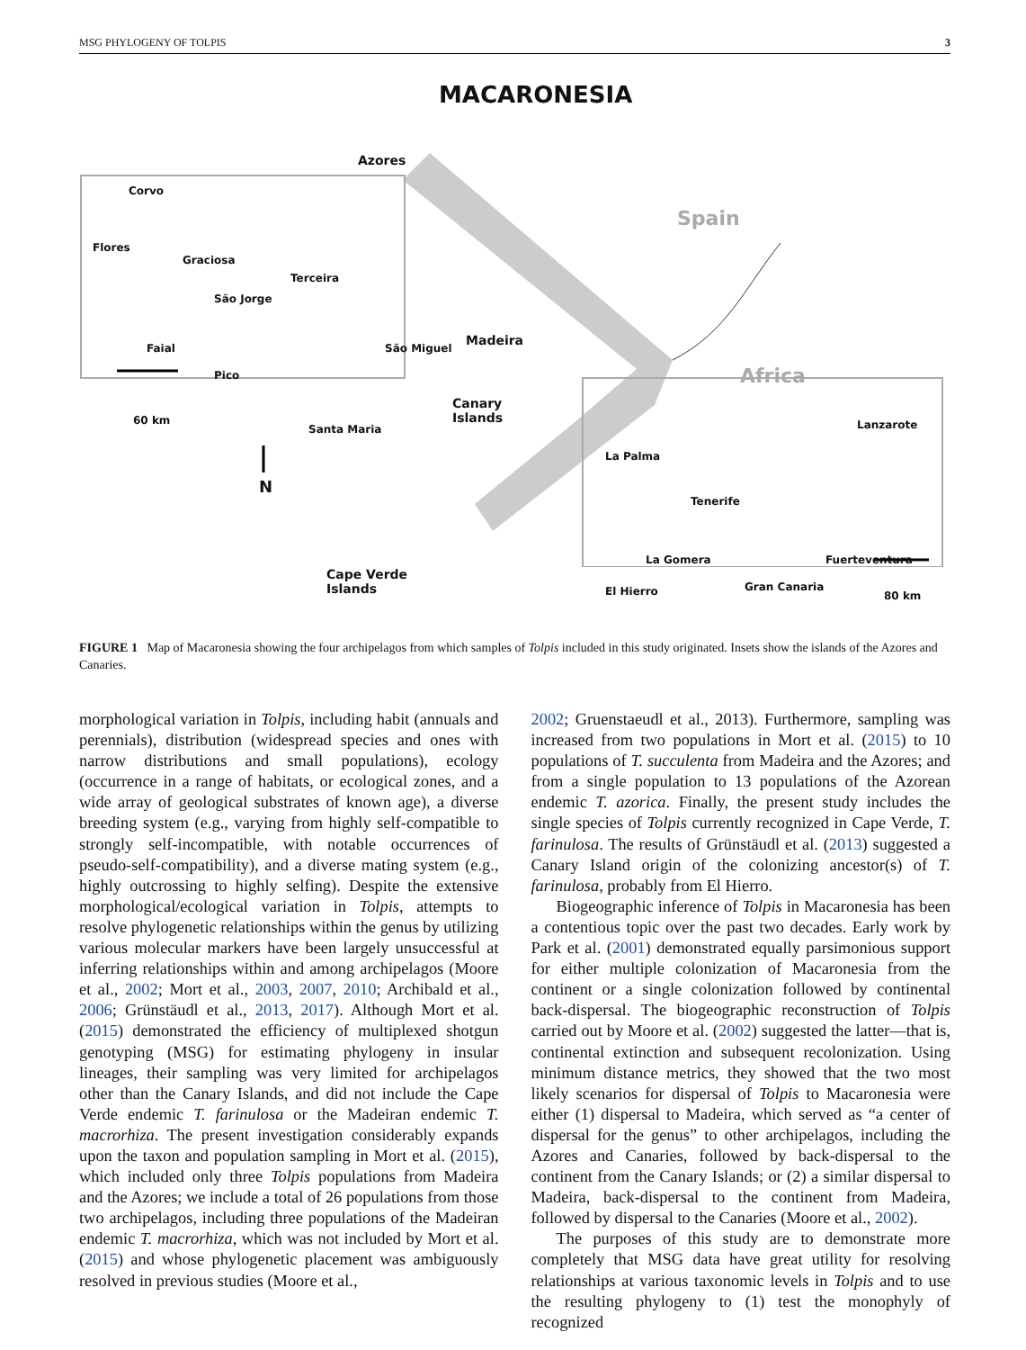MSG PHYLOGENY OF TOLPIS 3
MACARONESIA
Azores
Corvo
Flores
Graciosa
Terceira
São Jorge
Faial São Miguel
Pico
60 km
Santa Maria
Madeira
Canary
Islands
N
Cape Verde
Islands
Spain
Africa
Lanzarote
La Palma
Tenerife
La Gomera Fuerteventura
El Hierro Gran Canaria
80 km
FIGURE 1 Map of Macaronesia showing the four archipelagos from which samples of Tolpis included in this study originated. Insets show the islands of the Azores and Canaries.
morphological variation in Tolpis, including habit (annuals and perennials), distribution (widespread species and ones with narrow distributions and small populations), ecology (occurrence in a range of habitats, or ecological zones, and a wide array of geological substrates of known age), a diverse breeding system (e.g., varying from highly self-compatible to strongly self-incompatible, with notable occurrences of pseudo-self-compatibility), and a diverse mating system (e.g., highly outcrossing to highly selfing). Despite the extensive morphological/ecological variation in Tolpis, attempts to resolve phylogenetic relationships within the genus by utilizing various molecular markers have been largely unsuccessful at inferring relationships within and among archipelagos (Moore et al., 2002; Mort et al., 2003, 2007, 2010; Archibald et al., 2006; Grünstäudl et al., 2013, 2017). Although Mort et al. (2015) demonstrated the efficiency of multiplexed shotgun genotyping (MSG) for estimating phylogeny in insular lineages, their sampling was very limited for archipelagos other than the Canary Islands, and did not include the Cape Verde endemic T. farinulosa or the Madeiran endemic T. macrorhiza. The present investigation considerably expands upon the taxon and population sampling in Mort et al. (2015), which included only three Tolpis populations from Madeira and the Azores; we include a total of 26 populations from those two archipelagos, including three populations of the Madeiran endemic T. macrorhiza, which was not included by Mort et al. (2015) and whose phylogenetic placement was ambiguously resolved in previous studies (Moore et al.,
2002; Gruenstaeudl et al., 2013). Furthermore, sampling was increased from two populations in Mort et al. (2015) to 10 populations of T. succulenta from Madeira and the Azores; and from a single population to 13 populations of the Azorean endemic T. azorica. Finally, the present study includes the single species of Tolpis currently recognized in Cape Verde, T. farinulosa. The results of Grünstäudl et al. (2013) suggested a Canary Island origin of the colonizing ancestor(s) of T. farinulosa, probably from El Hierro.
Biogeographic inference of Tolpis in Macaronesia has been a contentious topic over the past two decades. Early work by Park et al. (2001) demonstrated equally parsimonious support for either multiple colonization of Macaronesia from the continent or a single colonization followed by continental back-dispersal. The biogeographic reconstruction of Tolpis carried out by Moore et al. (2002) suggested the latter—that is, continental extinction and subsequent recolonization. Using minimum distance metrics, they showed that the two most likely scenarios for dispersal of Tolpis to Macaronesia were either (1) dispersal to Madeira, which served as “a center of dispersal for the genus” to other archipelagos, including the Azores and Canaries, followed by back-dispersal to the continent from the Canary Islands; or (2) a similar dispersal to Madeira, back-dispersal to the continent from Madeira, followed by dispersal to the Canaries (Moore et al., 2002).
The purposes of this study are to demonstrate more completely that MSG data have great utility for resolving relationships at various taxonomic levels in Tolpis and to use the resulting phylogeny to (1) test the monophyly of recognized